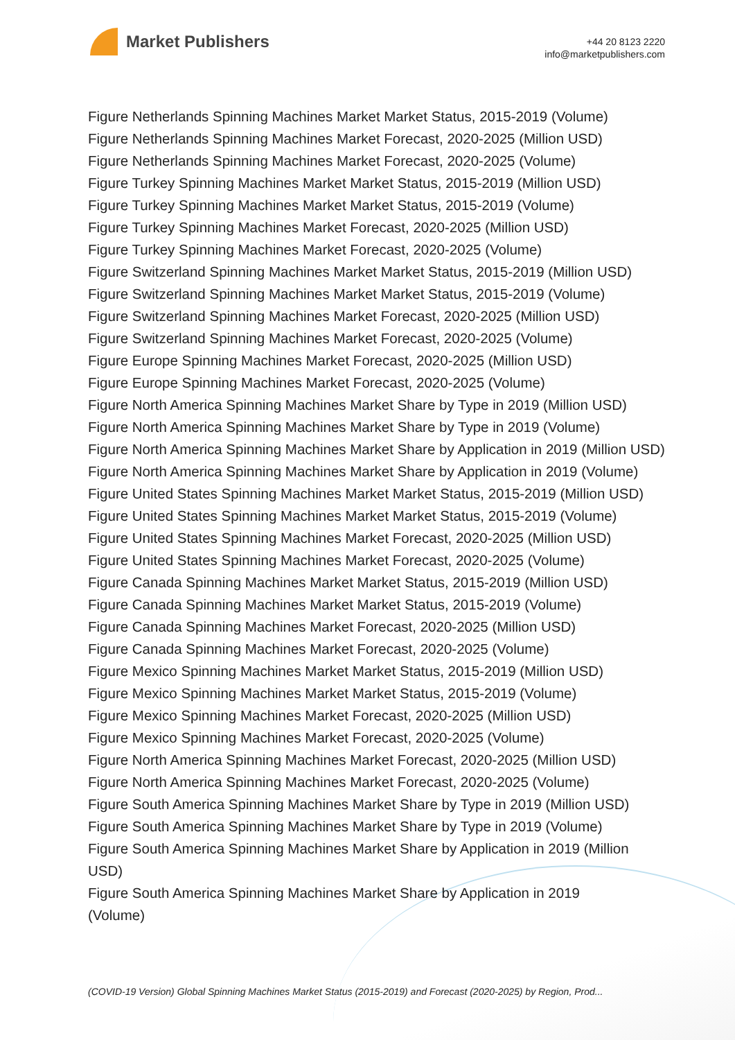Market Publishers
+44 20 8123 2220
info@marketpublishers.com
Figure Netherlands Spinning Machines Market Market Status, 2015-2019 (Volume)
Figure Netherlands Spinning Machines Market Forecast, 2020-2025 (Million USD)
Figure Netherlands Spinning Machines Market Forecast, 2020-2025 (Volume)
Figure Turkey Spinning Machines Market Market Status, 2015-2019 (Million USD)
Figure Turkey Spinning Machines Market Market Status, 2015-2019 (Volume)
Figure Turkey Spinning Machines Market Forecast, 2020-2025 (Million USD)
Figure Turkey Spinning Machines Market Forecast, 2020-2025 (Volume)
Figure Switzerland Spinning Machines Market Market Status, 2015-2019 (Million USD)
Figure Switzerland Spinning Machines Market Market Status, 2015-2019 (Volume)
Figure Switzerland Spinning Machines Market Forecast, 2020-2025 (Million USD)
Figure Switzerland Spinning Machines Market Forecast, 2020-2025 (Volume)
Figure Europe Spinning Machines Market Forecast, 2020-2025 (Million USD)
Figure Europe Spinning Machines Market Forecast, 2020-2025 (Volume)
Figure North America Spinning Machines Market Share by Type in 2019 (Million USD)
Figure North America Spinning Machines Market Share by Type in 2019 (Volume)
Figure North America Spinning Machines Market Share by Application in 2019 (Million USD)
Figure North America Spinning Machines Market Share by Application in 2019 (Volume)
Figure United States Spinning Machines Market Market Status, 2015-2019 (Million USD)
Figure United States Spinning Machines Market Market Status, 2015-2019 (Volume)
Figure United States Spinning Machines Market Forecast, 2020-2025 (Million USD)
Figure United States Spinning Machines Market Forecast, 2020-2025 (Volume)
Figure Canada Spinning Machines Market Market Status, 2015-2019 (Million USD)
Figure Canada Spinning Machines Market Market Status, 2015-2019 (Volume)
Figure Canada Spinning Machines Market Forecast, 2020-2025 (Million USD)
Figure Canada Spinning Machines Market Forecast, 2020-2025 (Volume)
Figure Mexico Spinning Machines Market Market Status, 2015-2019 (Million USD)
Figure Mexico Spinning Machines Market Market Status, 2015-2019 (Volume)
Figure Mexico Spinning Machines Market Forecast, 2020-2025 (Million USD)
Figure Mexico Spinning Machines Market Forecast, 2020-2025 (Volume)
Figure North America Spinning Machines Market Forecast, 2020-2025 (Million USD)
Figure North America Spinning Machines Market Forecast, 2020-2025 (Volume)
Figure South America Spinning Machines Market Share by Type in 2019 (Million USD)
Figure South America Spinning Machines Market Share by Type in 2019 (Volume)
Figure South America Spinning Machines Market Share by Application in 2019 (Million USD)
Figure South America Spinning Machines Market Share by Application in 2019
(Volume)
(COVID-19 Version) Global Spinning Machines Market Status (2015-2019) and Forecast (2020-2025) by Region, Prod...